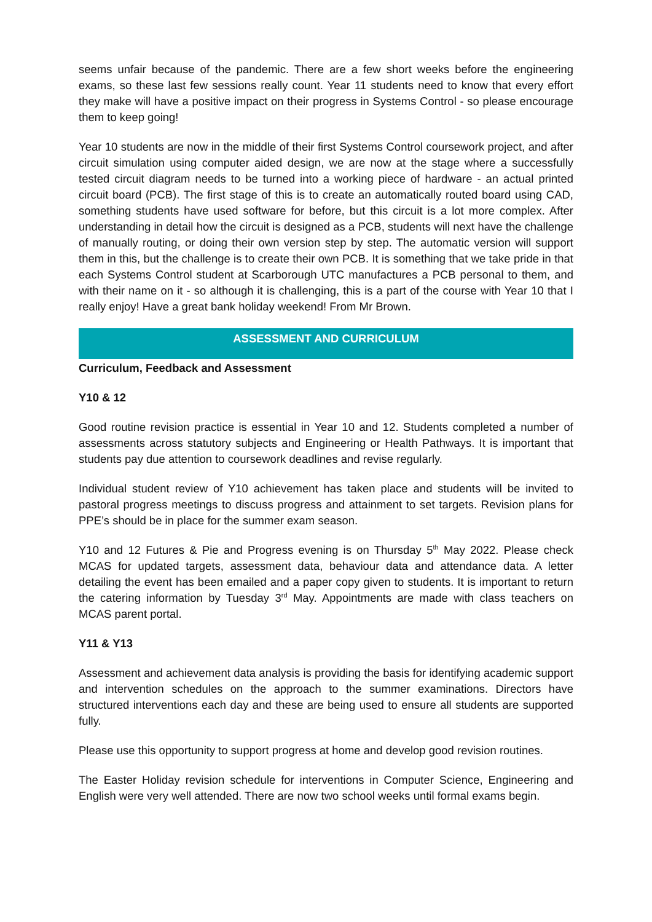seems unfair because of the pandemic. There are a few short weeks before the engineering exams, so these last few sessions really count. Year 11 students need to know that every effort they make will have a positive impact on their progress in Systems Control - so please encourage them to keep going!
Year 10 students are now in the middle of their first Systems Control coursework project, and after circuit simulation using computer aided design, we are now at the stage where a successfully tested circuit diagram needs to be turned into a working piece of hardware - an actual printed circuit board (PCB). The first stage of this is to create an automatically routed board using CAD, something students have used software for before, but this circuit is a lot more complex. After understanding in detail how the circuit is designed as a PCB, students will next have the challenge of manually routing, or doing their own version step by step. The automatic version will support them in this, but the challenge is to create their own PCB. It is something that we take pride in that each Systems Control student at Scarborough UTC manufactures a PCB personal to them, and with their name on it - so although it is challenging, this is a part of the course with Year 10 that I really enjoy! Have a great bank holiday weekend! From Mr Brown.
ASSESSMENT AND CURRICULUM
Curriculum, Feedback and Assessment
Y10 & 12
Good routine revision practice is essential in Year 10 and 12. Students completed a number of assessments across statutory subjects and Engineering or Health Pathways. It is important that students pay due attention to coursework deadlines and revise regularly.
Individual student review of Y10 achievement has taken place and students will be invited to pastoral progress meetings to discuss progress and attainment to set targets. Revision plans for PPE’s should be in place for the summer exam season.
Y10 and 12 Futures & Pie and Progress evening is on Thursday 5<sup>th</sup> May 2022. Please check MCAS for updated targets, assessment data, behaviour data and attendance data. A letter detailing the event has been emailed and a paper copy given to students. It is important to return the catering information by Tuesday 3<sup>rd</sup> May. Appointments are made with class teachers on MCAS parent portal.
Y11 & Y13
Assessment and achievement data analysis is providing the basis for identifying academic support and intervention schedules on the approach to the summer examinations. Directors have structured interventions each day and these are being used to ensure all students are supported fully.
Please use this opportunity to support progress at home and develop good revision routines.
The Easter Holiday revision schedule for interventions in Computer Science, Engineering and English were very well attended. There are now two school weeks until formal exams begin.